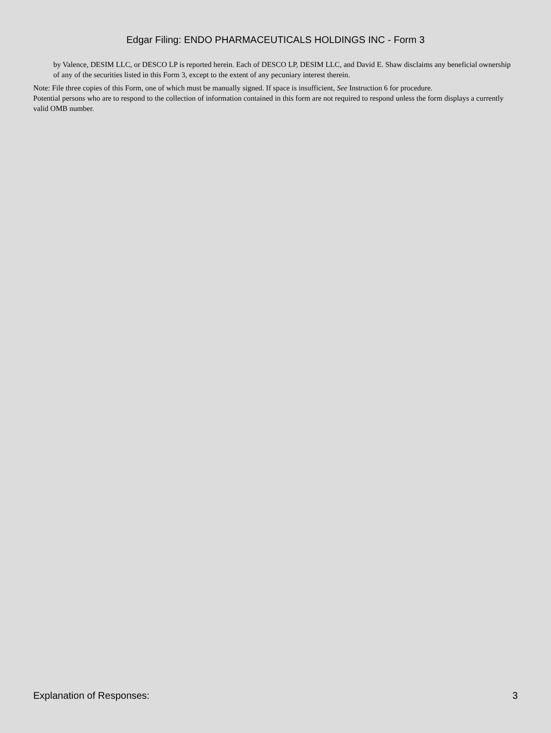Edgar Filing: ENDO PHARMACEUTICALS HOLDINGS INC - Form 3
by Valence, DESIM LLC, or DESCO LP is reported herein. Each of DESCO LP, DESIM LLC, and David E. Shaw disclaims any beneficial ownership of any of the securities listed in this Form 3, except to the extent of any pecuniary interest therein.
Note: File three copies of this Form, one of which must be manually signed. If space is insufficient, See Instruction 6 for procedure.
Potential persons who are to respond to the collection of information contained in this form are not required to respond unless the form displays a currently valid OMB number.
Explanation of Responses: 3